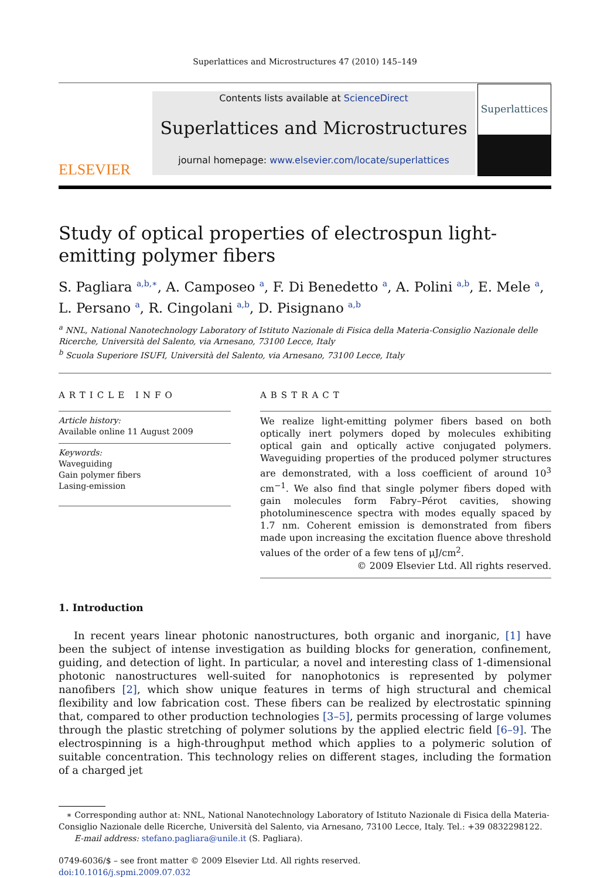Superlattices and Microstructures 47 (2010) 145–149
ELSEVIER
Contents lists available at ScienceDirect
Superlattices and Microstructures
journal homepage: www.elsevier.com/locate/superlattices
Superlattices
Study of optical properties of electrospun light-emitting polymer fibers
S. Pagliara <sup>a,b,∗</sup>, A. Camposeo <sup>a</sup>, F. Di Benedetto <sup>a</sup>, A. Polini <sup>a,b</sup>, E. Mele <sup>a</sup>, L. Persano <sup>a</sup>, R. Cingolani <sup>a,b</sup>, D. Pisignano <sup>a,b</sup>
<sup>a</sup> NNL, National Nanotechnology Laboratory of Istituto Nazionale di Fisica della Materia-Consiglio Nazionale delle Ricerche, Università del Salento, via Arnesano, 73100 Lecce, Italy
<sup>b</sup> Scuola Superiore ISUFI, Università del Salento, via Arnesano, 73100 Lecce, Italy
ARTICLE INFO
Article history:
Available online 11 August 2009
Keywords:
Waveguiding
Gain polymer fibers
Lasing-emission
ABSTRACT
We realize light-emitting polymer fibers based on both optically inert polymers doped by molecules exhibiting optical gain and optically active conjugated polymers. Waveguiding properties of the produced polymer structures are demonstrated, with a loss coefficient of around 10<sup>3</sup> cm<sup>−1</sup>. We also find that single polymer fibers doped with gain molecules form Fabry–Pérot cavities, showing photoluminescence spectra with modes equally spaced by 1.7 nm. Coherent emission is demonstrated from fibers made upon increasing the excitation fluence above threshold values of the order of a few tens of μJ/cm<sup>2</sup>.
© 2009 Elsevier Ltd. All rights reserved.
1. Introduction
In recent years linear photonic nanostructures, both organic and inorganic, [1] have been the subject of intense investigation as building blocks for generation, confinement, guiding, and detection of light. In particular, a novel and interesting class of 1-dimensional photonic nanostructures well-suited for nanophotonics is represented by polymer nanofibers [2], which show unique features in terms of high structural and chemical flexibility and low fabrication cost. These fibers can be realized by electrostatic spinning that, compared to other production technologies [3–5], permits processing of large volumes through the plastic stretching of polymer solutions by the applied electric field [6–9]. The electrospinning is a high-throughput method which applies to a polymeric solution of suitable concentration. This technology relies on different stages, including the formation of a charged jet
∗ Corresponding author at: NNL, National Nanotechnology Laboratory of Istituto Nazionale di Fisica della Materia-Consiglio Nazionale delle Ricerche, Università del Salento, via Arnesano, 73100 Lecce, Italy. Tel.: +39 0832298122.
E-mail address: stefano.pagliara@unile.it (S. Pagliara).
0749-6036/$ – see front matter © 2009 Elsevier Ltd. All rights reserved.
doi:10.1016/j.spmi.2009.07.032